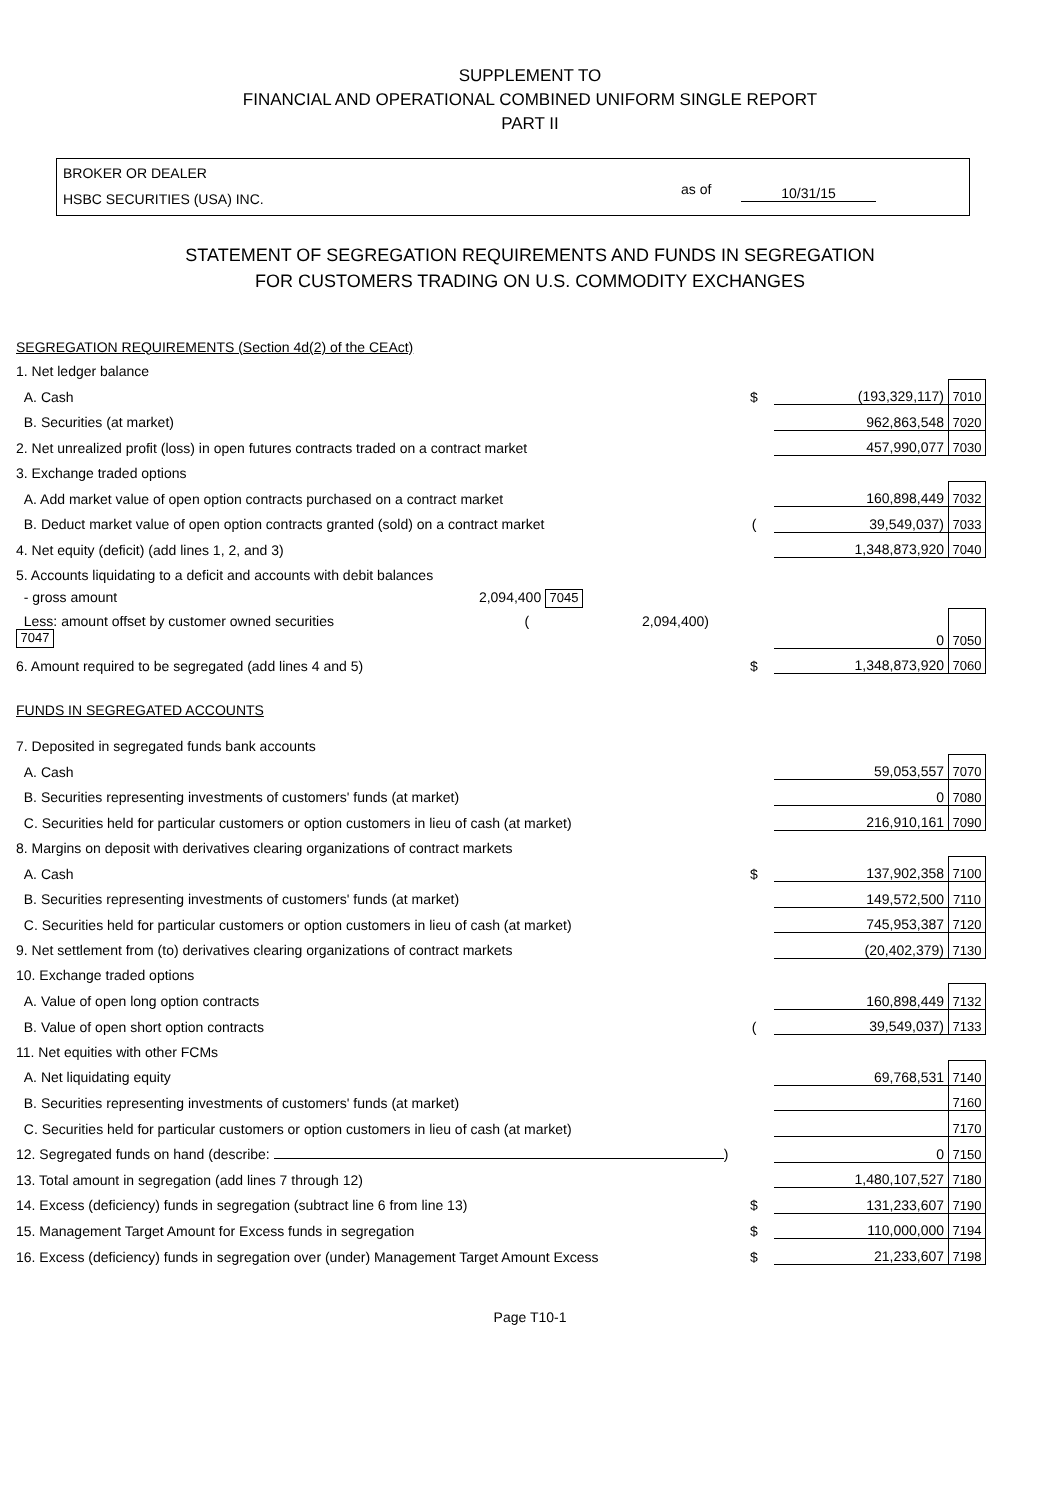SUPPLEMENT TO
FINANCIAL AND OPERATIONAL COMBINED UNIFORM SINGLE REPORT
PART II
BROKER OR DEALER
HSBC SECURITIES (USA) INC.
as of 10/31/15
STATEMENT OF SEGREGATION REQUIREMENTS AND FUNDS IN SEGREGATION
FOR CUSTOMERS TRADING ON U.S. COMMODITY EXCHANGES
| SEGREGATION REQUIREMENTS (Section 4d(2) of the CEAct) | | | |
| 1. Net ledger balance | | | |
| A. Cash | $ | (193,329,117) | 7010 |
| B. Securities (at market) | | 962,863,548 | 7020 |
| 2. Net unrealized profit (loss) in open futures contracts traded on a contract market | | 457,990,077 | 7030 |
| 3. Exchange traded options | | | |
| A. Add market value of open option contracts purchased on a contract market | | 160,898,449 | 7032 |
| B. Deduct market value of open option contracts granted (sold) on a contract market | ( | 39,549,037) | 7033 |
| 4. Net equity (deficit) (add lines 1, 2, and 3) | | 1,348,873,920 | 7040 |
| 5. Accounts liquidating to a deficit and accounts with debit balances | | | |
| - gross amount 2,094,400 7045 | | | |
| Less: amount offset by customer owned securities ( 2,094,400) 7047 | | 0 | 7050 |
| 6. Amount required to be segregated (add lines 4 and 5) | $ | 1,348,873,920 | 7060 |
| FUNDS IN SEGREGATED ACCOUNTS | | | |
| 7. Deposited in segregated funds bank accounts | | | |
| A. Cash | | 59,053,557 | 7070 |
| B. Securities representing investments of customers' funds (at market) | | 0 | 7080 |
| C. Securities held for particular customers or option customers in lieu of cash (at market) | | 216,910,161 | 7090 |
| 8. Margins on deposit with derivatives clearing organizations of contract markets | | | |
| A. Cash | $ | 137,902,358 | 7100 |
| B. Securities representing investments of customers' funds (at market) | | 149,572,500 | 7110 |
| C. Securities held for particular customers or option customers in lieu of cash (at market) | | 745,953,387 | 7120 |
| 9. Net settlement from (to) derivatives clearing organizations of contract markets | | (20,402,379) | 7130 |
| 10. Exchange traded options | | | |
| A. Value of open long option contracts | | 160,898,449 | 7132 |
| B. Value of open short option contracts | ( | 39,549,037) | 7133 |
| 11. Net equities with other FCMs | | | |
| A. Net liquidating equity | | 69,768,531 | 7140 |
| B. Securities representing investments of customers' funds (at market) | | | 7160 |
| C. Securities held for particular customers or option customers in lieu of cash (at market) | | | 7170 |
| 12. Segregated funds on hand (describe: ) | | 0 | 7150 |
| 13. Total amount in segregation (add lines 7 through 12) | | 1,480,107,527 | 7180 |
| 14. Excess (deficiency) funds in segregation (subtract line 6 from line 13) | $ | 131,233,607 | 7190 |
| 15. Management Target Amount for Excess funds in segregation | $ | 110,000,000 | 7194 |
| 16. Excess (deficiency) funds in segregation over (under) Management Target Amount Excess | $ | 21,233,607 | 7198 |
Page T10-1